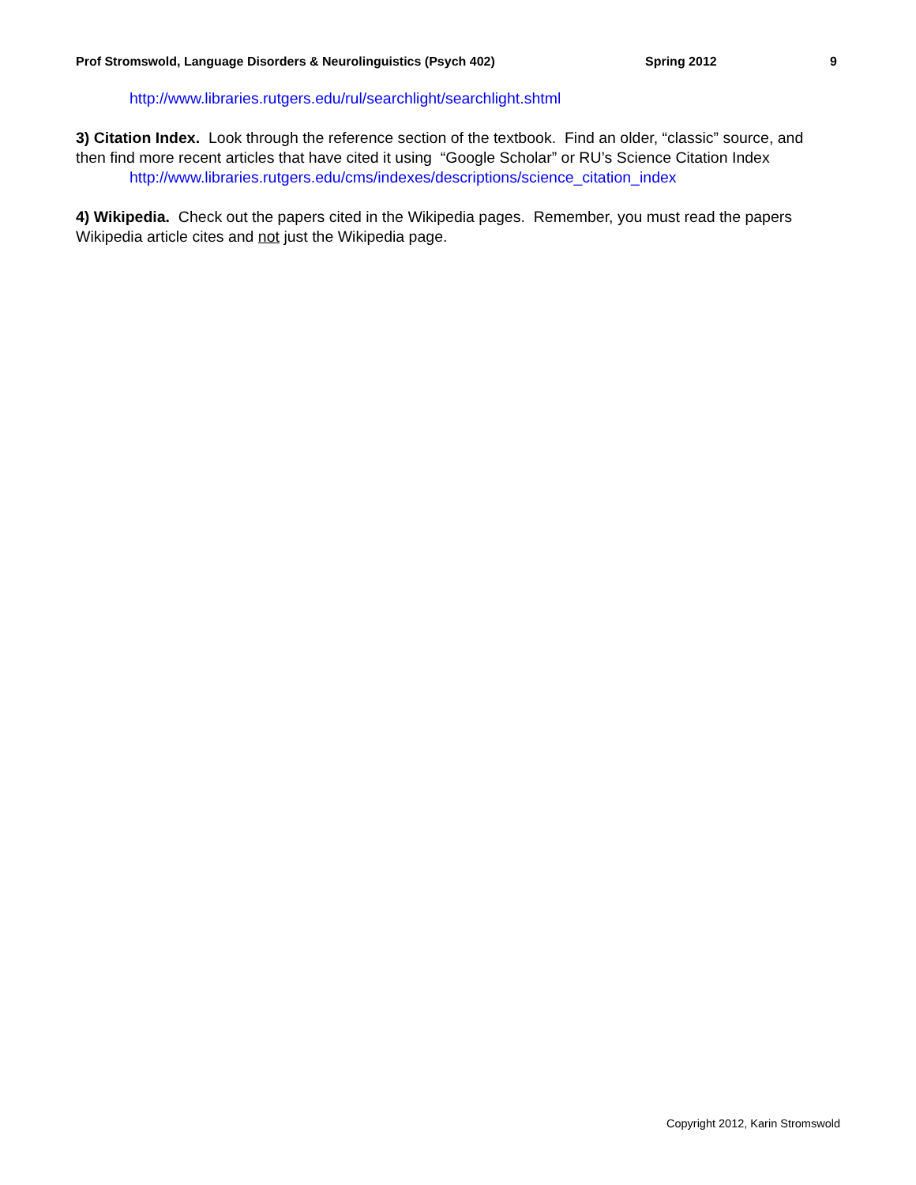Prof Stromswold, Language Disorders & Neurolinguistics (Psych 402) Spring 2012 9
http://www.libraries.rutgers.edu/rul/searchlight/searchlight.shtml
3) Citation Index. Look through the reference section of the textbook. Find an older, “classic” source, and then find more recent articles that have cited it using “Google Scholar” or RU’s Science Citation Index
http://www.libraries.rutgers.edu/cms/indexes/descriptions/science_citation_index
4) Wikipedia. Check out the papers cited in the Wikipedia pages. Remember, you must read the papers Wikipedia article cites and not just the Wikipedia page.
Copyright 2012, Karin Stromswold